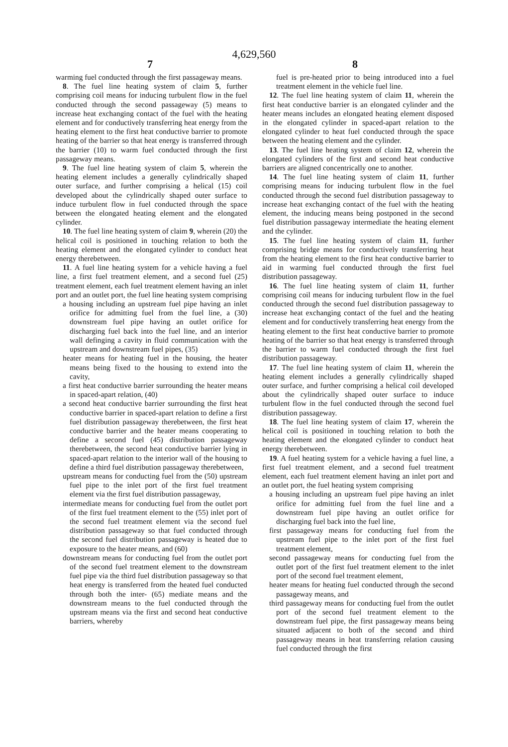4,629,560
7 8
warming fuel conducted through the first passageway means.
8. The fuel line heating system of claim 5, further comprising coil means for inducing turbulent flow in the fuel conducted through the second passageway (5) means to increase heat exchanging contact of the fuel with the heating element and for conductively transferring heat energy from the heating element to the first heat conductive barrier to promote heating of the barrier so that heat energy is transferred through the barrier (10) to warm fuel conducted through the first passageway means.
9. The fuel line heating system of claim 5, wherein the heating element includes a generally cylindrically shaped outer surface, and further comprising a helical (15) coil developed about the cylindrically shaped outer surface to induce turbulent flow in fuel conducted through the space between the elongated heating element and the elongated cylinder.
10. The fuel line heating system of claim 9, wherein (20) the helical coil is positioned in touching relation to both the heating element and the elongated cylinder to conduct heat energy therebetween.
11. A fuel line heating system for a vehicle having a fuel line, a first fuel treatment element, and a second fuel (25) treatment element, each fuel treatment element having an inlet port and an outlet port, the fuel line heating system comprising
a housing including an upstream fuel pipe having an inlet orifice for admitting fuel from the fuel line, a (30) downstream fuel pipe having an outlet orifice for discharging fuel back into the fuel line, and an interior wall definging a cavity in fluid communication with the upstream and downstream fuel pipes, (35)
heater means for heating fuel in the housing, the heater means being fixed to the housing to extend into the cavity,
a first heat conductive barrier surrounding the heater means in spaced-apart relation, (40)
a second heat conductive barrier surrounding the first heat conductive barrier in spaced-apart relation to define a first fuel distribution passageway therebetween, the first heat conductive barrier and the heater means cooperating to define a second fuel (45) distribution passageway therebetween, the second heat conductive barrier lying in spaced-apart relation to the interior wall of the housing to define a third fuel distribution passageway therebetween,
upstream means for conducting fuel from the (50) upstream fuel pipe to the inlet port of the first fuel treatment element via the first fuel distribution passageway,
intermediate means for conducting fuel from the outlet port of the first fuel treatment element to the (55) inlet port of the second fuel treatment element via the second fuel distribution passageway so that fuel conducted through the second fuel distribution passageway is heated due to exposure to the heater means, and (60)
downstream means for conducting fuel from the outlet port of the second fuel treatment element to the downstream fuel pipe via the third fuel distribution passageway so that heat energy is transferred from the heated fuel conducted through both the inter- (65) mediate means and the downstream means to the fuel conducted through the upstream means via the first and second heat conductive barriers, whereby
fuel is pre-heated prior to being introduced into a fuel treatment element in the vehicle fuel line.
12. The fuel line heating system of claim 11, wherein the first heat conductive barrier is an elongated cylinder and the heater means includes an elongated heating element disposed in the elongated cylinder in spaced-apart relation to the elongated cylinder to heat fuel conducted through the space between the heating element and the cylinder.
13. The fuel line heating system of claim 12, wherein the elongated cylinders of the first and second heat conductive barriers are aligned concentrically one to another.
14. The fuel line heating system of claim 11, further comprising means for inducing turbulent flow in the fuel conducted through the second fuel distribution passageway to increase heat exchanging contact of the fuel with the heating element, the inducing means being postponed in the second fuel distribution passageway intermediate the heating element and the cylinder.
15. The fuel line heating system of claim 11, further comprising bridge means for conductively transferring heat from the heating element to the first heat conductive barrier to aid in warming fuel conducted through the first fuel distribution passageway.
16. The fuel line heating system of claim 11, further comprising coil means for inducing turbulent flow in the fuel conducted through the second fuel distribution passageway to increase heat exchanging contact of the fuel and the heating element and for conductively transferring heat energy from the heating element to the first heat conductive barrier to promote heating of the barrier so that heat energy is transferred through the barrier to warm fuel conducted through the first fuel distribution passageway.
17. The fuel line heating system of claim 11, wherein the heating element includes a generally cylindrically shaped outer surface, and further comprising a helical coil developed about the cylindrically shaped outer surface to induce turbulent flow in the fuel conducted through the second fuel distribution passageway.
18. The fuel line heating system of claim 17, wherein the helical coil is positioned in touching relation to both the heating element and the elongated cylinder to conduct heat energy therebetween.
19. A fuel heating system for a vehicle having a fuel line, a first fuel treatment element, and a second fuel treatment element, each fuel treatment element having an inlet port and an outlet port, the fuel heating system comprising
a housing including an upstream fuel pipe having an inlet orifice for admitting fuel from the fuel line and a downstream fuel pipe having an outlet orifice for discharging fuel back into the fuel line,
first passageway means for conducting fuel from the upstream fuel pipe to the inlet port of the first fuel treatment element,
second passageway means for conducting fuel from the outlet port of the first fuel treatment element to the inlet port of the second fuel treatment element,
heater means for heating fuel conducted through the second passageway means, and
third passageway means for conducting fuel from the outlet port of the second fuel treatment element to the downstream fuel pipe, the first passageway means being situated adjacent to both of the second and third passageway means in heat transferring relation causing fuel conducted through the first